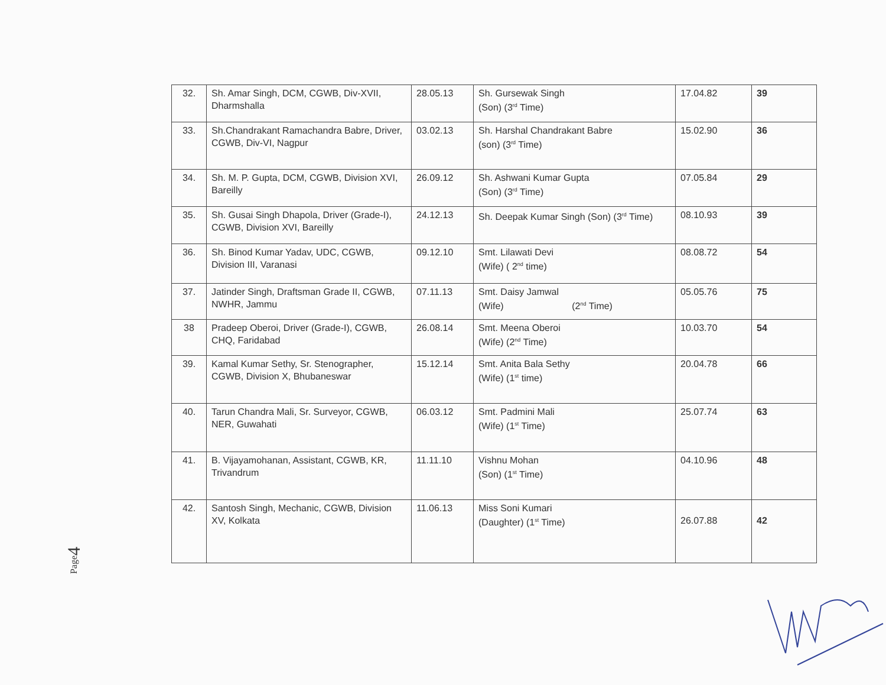| 32. | Sh. Amar Singh, DCM, CGWB, Div-XVII, Dharmshalla | 28.05.13 | Sh. Gursewak Singh (Son) (3<sup>rd</sup> Time) | 17.04.82 | 39 |
| 33. | Sh.Chandrakant Ramachandra Babre, Driver, CGWB, Div-VI, Nagpur | 03.02.13 | Sh. Harshal Chandrakant Babre (son) (3<sup>rd</sup> Time) | 15.02.90 | 36 |
| 34. | Sh. M. P. Gupta, DCM, CGWB, Division XVI, Bareilly | 26.09.12 | Sh. Ashwani Kumar Gupta (Son) (3<sup>rd</sup> Time) | 07.05.84 | 29 |
| 35. | Sh. Gusai Singh Dhapola, Driver (Grade-I), CGWB, Division XVI, Bareilly | 24.12.13 | Sh. Deepak Kumar Singh (Son) (3<sup>rd</sup> Time) | 08.10.93 | 39 |
| 36. | Sh. Binod Kumar Yadav, UDC, CGWB, Division III, Varanasi | 09.12.10 | Smt. Lilawati Devi (Wife) ( 2<sup>nd</sup> time) | 08.08.72 | 54 |
| 37. | Jatinder Singh, Draftsman Grade II, CGWB, NWHR, Jammu | 07.11.13 | Smt. Daisy Jamwal (Wife) (2<sup>nd</sup> Time) | 05.05.76 | 75 |
| 38 | Pradeep Oberoi, Driver (Grade-I), CGWB, CHQ, Faridabad | 26.08.14 | Smt. Meena Oberoi (Wife) (2<sup>nd</sup> Time) | 10.03.70 | 54 |
| 39. | Kamal Kumar Sethy, Sr. Stenographer, CGWB, Division X, Bhubaneswar | 15.12.14 | Smt. Anita Bala Sethy (Wife) (1<sup>st</sup> time) | 20.04.78 | 66 |
| 40. | Tarun Chandra Mali, Sr. Surveyor, CGWB, NER, Guwahati | 06.03.12 | Smt. Padmini Mali (Wife) (1<sup>st</sup> Time) | 25.07.74 | 63 |
| 41. | B. Vijayamohanan, Assistant, CGWB, KR, Trivandrum | 11.11.10 | Vishnu Mohan (Son) (1<sup>st</sup> Time) | 04.10.96 | 48 |
| 42. | Santosh Singh, Mechanic, CGWB, Division XV, Kolkata | 11.06.13 | Miss Soni Kumari (Daughter) (1<sup>st</sup> Time) | 26.07.88 | 42 |
Page4